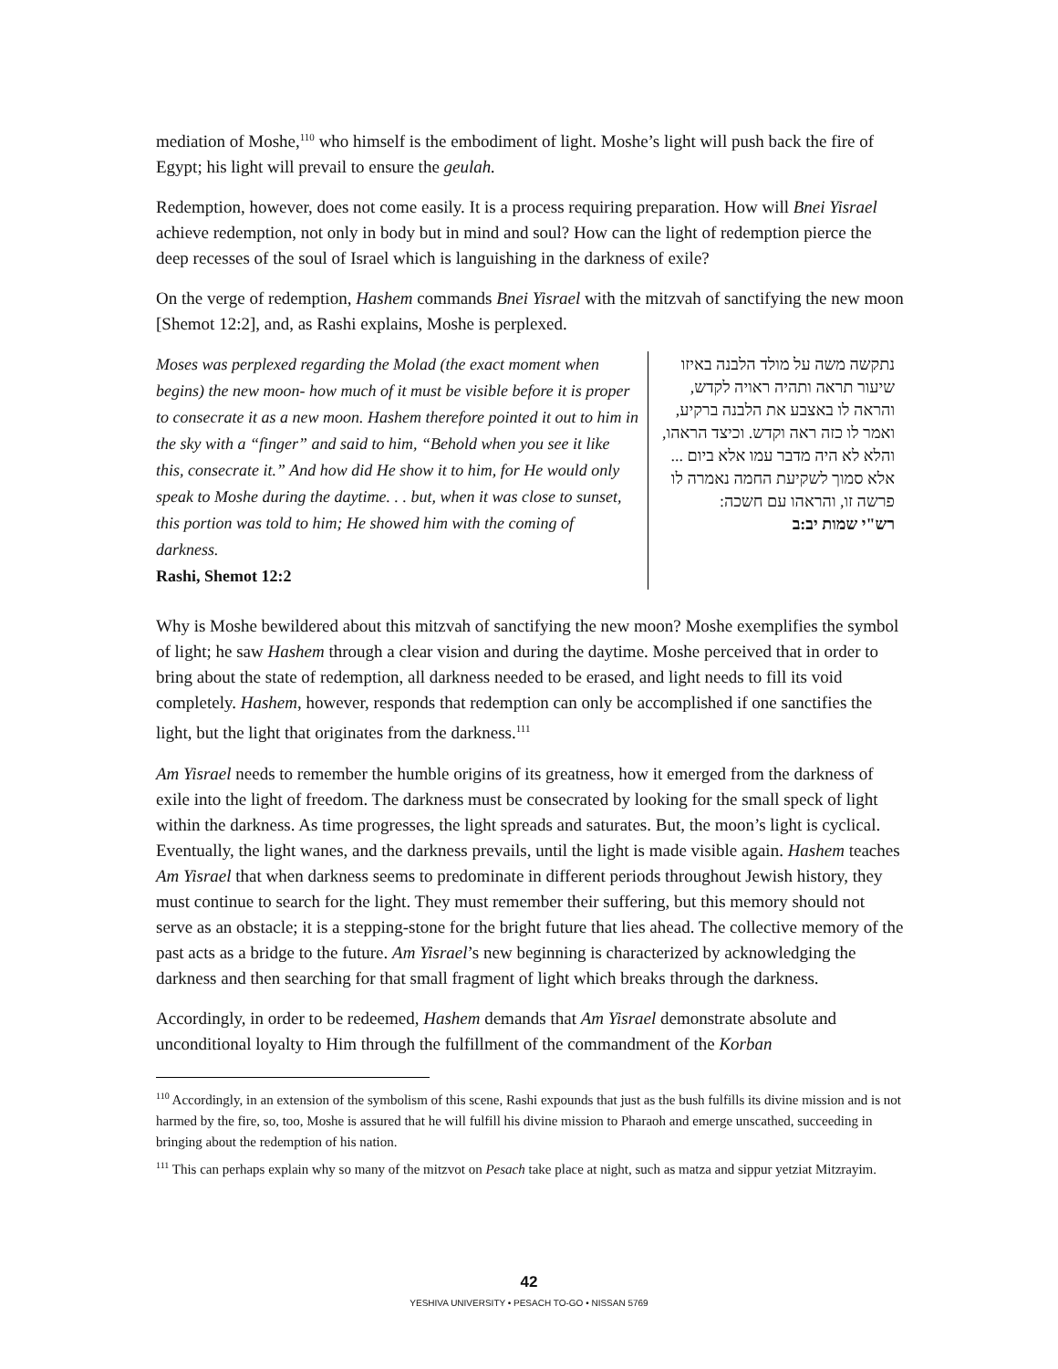mediation of Moshe,<sup>110</sup> who himself is the embodiment of light. Moshe’s light will push back the fire of Egypt; his light will prevail to ensure the geulah.
Redemption, however, does not come easily. It is a process requiring preparation. How will Bnei Yisrael achieve redemption, not only in body but in mind and soul? How can the light of redemption pierce the deep recesses of the soul of Israel which is languishing in the darkness of exile?
On the verge of redemption, Hashem commands Bnei Yisrael with the mitzvah of sanctifying the new moon [Shemot 12:2], and, as Rashi explains, Moshe is perplexed.
Moses was perplexed regarding the Molad (the exact moment when begins) the new moon- how much of it must be visible before it is proper to consecrate it as a new moon. Hashem therefore pointed it out to him in the sky with a “finger” and said to him, “Behold when you see it like this, consecrate it.” And how did He show it to him, for He would only speak to Moshe during the daytime. . . but, when it was close to sunset, this portion was told to him; He showed him with the coming of darkness.
Rashi, Shemot 12:2
נתקשה משה על מולד הלבנה באיזו שיעור תראה ותהיה ראויה לקדש, והראה לו באצבע את הלבנה ברקיע, ואמר לו כזה ראה וקדש. וכיצד הראהו, והלא לא היה מדבר עמו אלא ביום ... אלא סמוך לשקיעת החמה נאמרה לו פרשה זו, והראהו עם חשכה:
רש"י שמות יב:ב
Why is Moshe bewildered about this mitzvah of sanctifying the new moon? Moshe exemplifies the symbol of light; he saw Hashem through a clear vision and during the daytime. Moshe perceived that in order to bring about the state of redemption, all darkness needed to be erased, and light needs to fill its void completely. Hashem, however, responds that redemption can only be accomplished if one sanctifies the light, but the light that originates from the darkness.<sup>111</sup>
Am Yisrael needs to remember the humble origins of its greatness, how it emerged from the darkness of exile into the light of freedom. The darkness must be consecrated by looking for the small speck of light within the darkness. As time progresses, the light spreads and saturates. But, the moon’s light is cyclical. Eventually, the light wanes, and the darkness prevails, until the light is made visible again. Hashem teaches Am Yisrael that when darkness seems to predominate in different periods throughout Jewish history, they must continue to search for the light. They must remember their suffering, but this memory should not serve as an obstacle; it is a stepping-stone for the bright future that lies ahead. The collective memory of the past acts as a bridge to the future. Am Yisrael’s new beginning is characterized by acknowledging the darkness and then searching for that small fragment of light which breaks through the darkness.
Accordingly, in order to be redeemed, Hashem demands that Am Yisrael demonstrate absolute and unconditional loyalty to Him through the fulfillment of the commandment of the Korban
<sup>110</sup> Accordingly, in an extension of the symbolism of this scene, Rashi expounds that just as the bush fulfills its divine mission and is not harmed by the fire, so, too, Moshe is assured that he will fulfill his divine mission to Pharaoh and emerge unscathed, succeeding in bringing about the redemption of his nation.
<sup>111</sup> This can perhaps explain why so many of the mitzvot on Pesach take place at night, such as matza and sippur yetziat Mitzrayim.
42
YESHIVA UNIVERSITY • PESACH TO-GO • NISSAN 5769